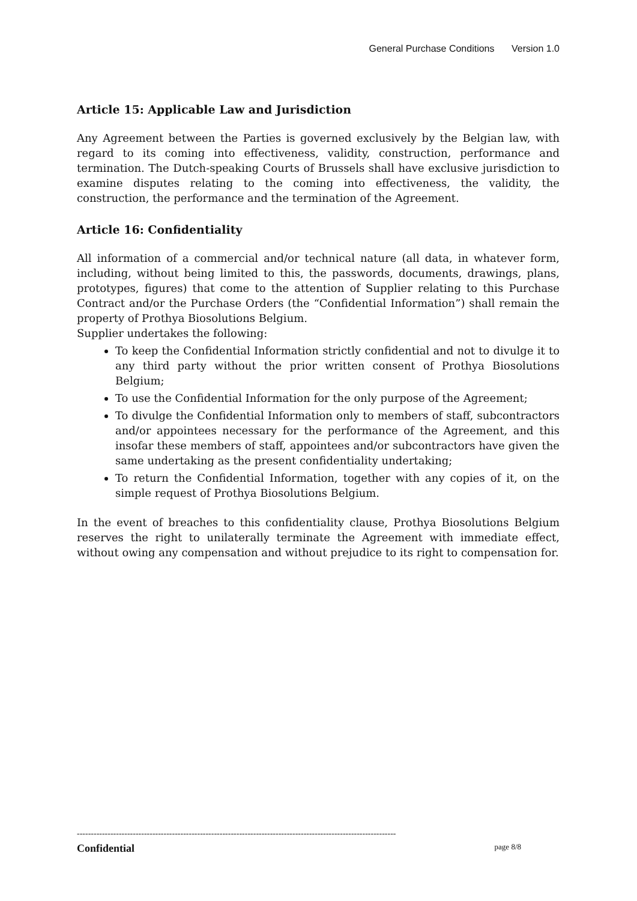General Purchase Conditions Version 1.0
Article 15: Applicable Law and Jurisdiction
Any Agreement between the Parties is governed exclusively by the Belgian law, with regard to its coming into effectiveness, validity, construction, performance and termination. The Dutch-speaking Courts of Brussels shall have exclusive jurisdiction to examine disputes relating to the coming into effectiveness, the validity, the construction, the performance and the termination of the Agreement.
Article 16: Confidentiality
All information of a commercial and/or technical nature (all data, in whatever form, including, without being limited to this, the passwords, documents, drawings, plans, prototypes, figures) that come to the attention of Supplier relating to this Purchase Contract and/or the Purchase Orders (the “Confidential Information”) shall remain the property of Prothya Biosolutions Belgium.
Supplier undertakes the following:
To keep the Confidential Information strictly confidential and not to divulge it to any third party without the prior written consent of Prothya Biosolutions Belgium;
To use the Confidential Information for the only purpose of the Agreement;
To divulge the Confidential Information only to members of staff, subcontractors and/or appointees necessary for the performance of the Agreement, and this insofar these members of staff, appointees and/or subcontractors have given the same undertaking as the present confidentiality undertaking;
To return the Confidential Information, together with any copies of it, on the simple request of Prothya Biosolutions Belgium.
In the event of breaches to this confidentiality clause, Prothya Biosolutions Belgium reserves the right to unilaterally terminate the Agreement with immediate effect, without owing any compensation and without prejudice to its right to compensation for.
------------------------------------------------------------------------------------------------------------------
Confidential page 8/8